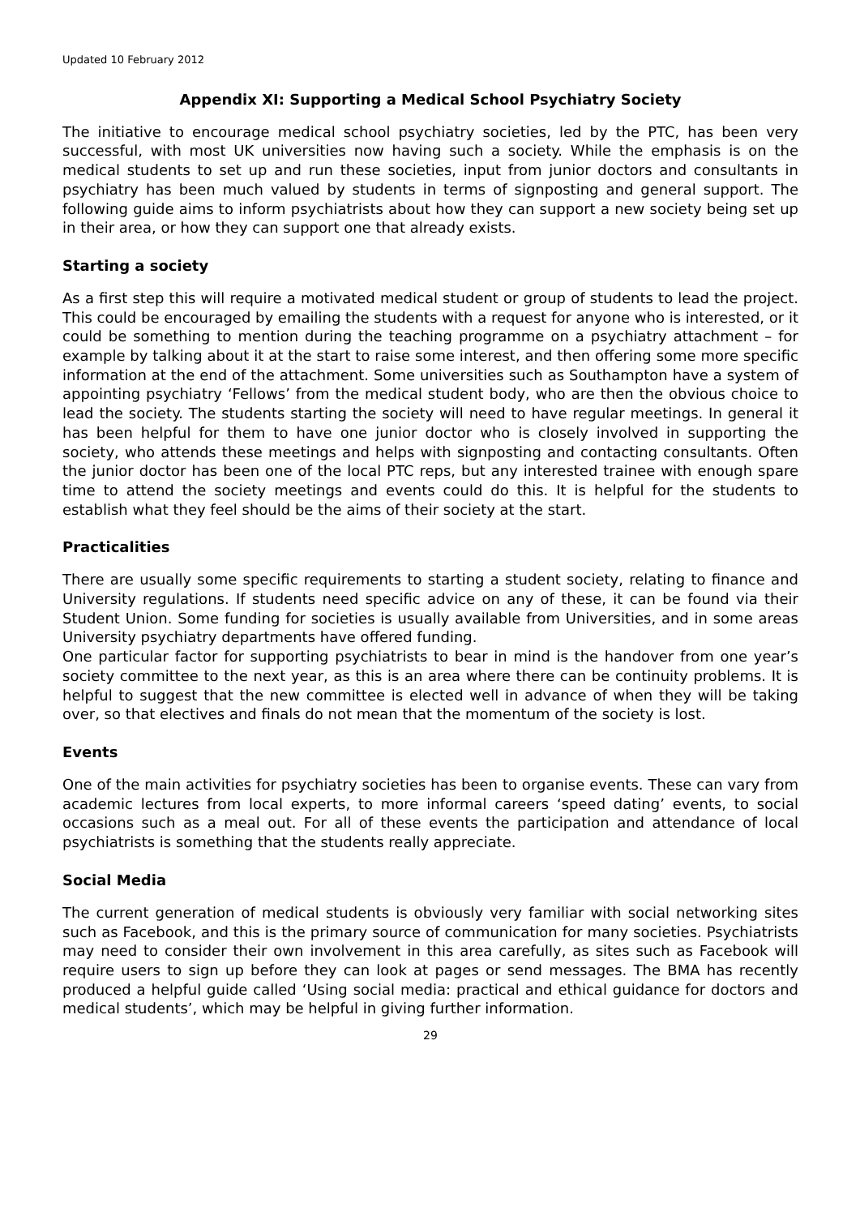Updated 10 February 2012
Appendix XI: Supporting a Medical School Psychiatry Society
The initiative to encourage medical school psychiatry societies, led by the PTC, has been very successful, with most UK universities now having such a society. While the emphasis is on the medical students to set up and run these societies, input from junior doctors and consultants in psychiatry has been much valued by students in terms of signposting and general support. The following guide aims to inform psychiatrists about how they can support a new society being set up in their area, or how they can support one that already exists.
Starting a society
As a first step this will require a motivated medical student or group of students to lead the project. This could be encouraged by emailing the students with a request for anyone who is interested, or it could be something to mention during the teaching programme on a psychiatry attachment – for example by talking about it at the start to raise some interest, and then offering some more specific information at the end of the attachment. Some universities such as Southampton have a system of appointing psychiatry ‘Fellows’ from the medical student body, who are then the obvious choice to lead the society. The students starting the society will need to have regular meetings. In general it has been helpful for them to have one junior doctor who is closely involved in supporting the society, who attends these meetings and helps with signposting and contacting consultants. Often the junior doctor has been one of the local PTC reps, but any interested trainee with enough spare time to attend the society meetings and events could do this. It is helpful for the students to establish what they feel should be the aims of their society at the start.
Practicalities
There are usually some specific requirements to starting a student society, relating to finance and University regulations. If students need specific advice on any of these, it can be found via their Student Union. Some funding for societies is usually available from Universities, and in some areas University psychiatry departments have offered funding.
One particular factor for supporting psychiatrists to bear in mind is the handover from one year’s society committee to the next year, as this is an area where there can be continuity problems. It is helpful to suggest that the new committee is elected well in advance of when they will be taking over, so that electives and finals do not mean that the momentum of the society is lost.
Events
One of the main activities for psychiatry societies has been to organise events. These can vary from academic lectures from local experts, to more informal careers ‘speed dating’ events, to social occasions such as a meal out. For all of these events the participation and attendance of local psychiatrists is something that the students really appreciate.
Social Media
The current generation of medical students is obviously very familiar with social networking sites such as Facebook, and this is the primary source of communication for many societies. Psychiatrists may need to consider their own involvement in this area carefully, as sites such as Facebook will require users to sign up before they can look at pages or send messages. The BMA has recently produced a helpful guide called ‘Using social media: practical and ethical guidance for doctors and medical students’, which may be helpful in giving further information.
29